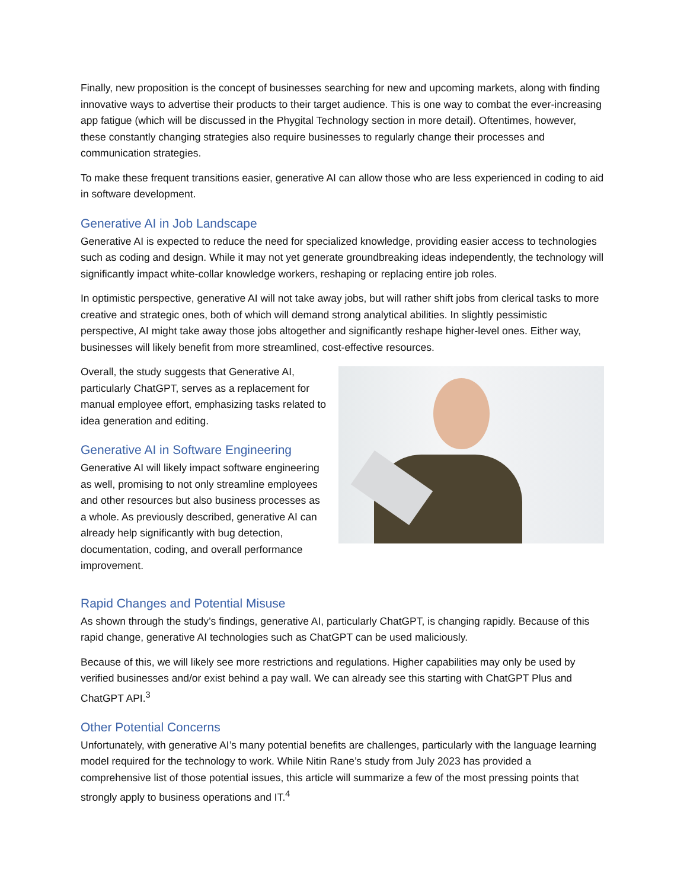Finally, new proposition is the concept of businesses searching for new and upcoming markets, along with finding innovative ways to advertise their products to their target audience. This is one way to combat the ever-increasing app fatigue (which will be discussed in the Phygital Technology section in more detail). Oftentimes, however, these constantly changing strategies also require businesses to regularly change their processes and communication strategies.
To make these frequent transitions easier, generative AI can allow those who are less experienced in coding to aid in software development.
Generative AI in Job Landscape
Generative AI is expected to reduce the need for specialized knowledge, providing easier access to technologies such as coding and design. While it may not yet generate groundbreaking ideas independently, the technology will significantly impact white-collar knowledge workers, reshaping or replacing entire job roles.
In optimistic perspective, generative AI will not take away jobs, but will rather shift jobs from clerical tasks to more creative and strategic ones, both of which will demand strong analytical abilities. In slightly pessimistic perspective, AI might take away those jobs altogether and significantly reshape higher-level ones. Either way, businesses will likely benefit from more streamlined, cost-effective resources.
Overall, the study suggests that Generative AI, particularly ChatGPT, serves as a replacement for manual employee effort, emphasizing tasks related to idea generation and editing.
Generative AI in Software Engineering
Generative AI will likely impact software engineering as well, promising to not only streamline employees and other resources but also business processes as a whole. As previously described, generative AI can already help significantly with bug detection, documentation, coding, and overall performance improvement.
Rapid Changes and Potential Misuse
As shown through the study’s findings, generative AI, particularly ChatGPT, is changing rapidly. Because of this rapid change, generative AI technologies such as ChatGPT can be used maliciously.
Because of this, we will likely see more restrictions and regulations. Higher capabilities may only be used by verified businesses and/or exist behind a pay wall. We can already see this starting with ChatGPT Plus and ChatGPT API.<sup>3</sup>
Other Potential Concerns
Unfortunately, with generative AI’s many potential benefits are challenges, particularly with the language learning model required for the technology to work. While Nitin Rane’s study from July 2023 has provided a comprehensive list of those potential issues, this article will summarize a few of the most pressing points that strongly apply to business operations and IT.<sup>4</sup>